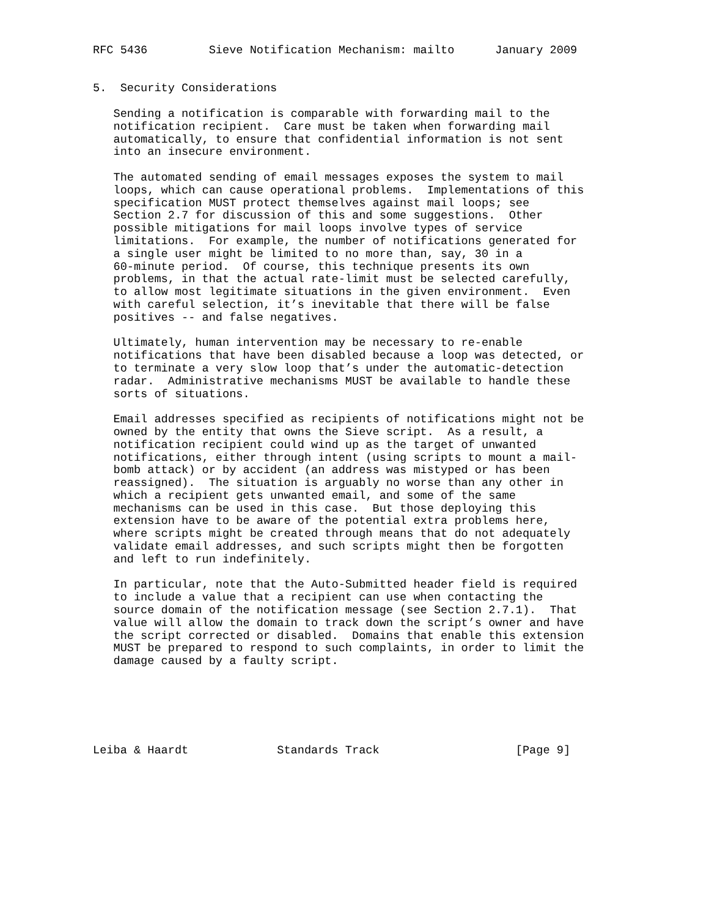RFC 5436         Sieve Notification Mechanism: mailto      January 2009


5.  Security Considerations

   Sending a notification is comparable with forwarding mail to the
   notification recipient.  Care must be taken when forwarding mail
   automatically, to ensure that confidential information is not sent
   into an insecure environment.

   The automated sending of email messages exposes the system to mail
   loops, which can cause operational problems.  Implementations of this
   specification MUST protect themselves against mail loops; see
   Section 2.7 for discussion of this and some suggestions.  Other
   possible mitigations for mail loops involve types of service
   limitations.  For example, the number of notifications generated for
   a single user might be limited to no more than, say, 30 in a
   60-minute period.  Of course, this technique presents its own
   problems, in that the actual rate-limit must be selected carefully,
   to allow most legitimate situations in the given environment.  Even
   with careful selection, it’s inevitable that there will be false
   positives -- and false negatives.

   Ultimately, human intervention may be necessary to re-enable
   notifications that have been disabled because a loop was detected, or
   to terminate a very slow loop that’s under the automatic-detection
   radar.  Administrative mechanisms MUST be available to handle these
   sorts of situations.

   Email addresses specified as recipients of notifications might not be
   owned by the entity that owns the Sieve script.  As a result, a
   notification recipient could wind up as the target of unwanted
   notifications, either through intent (using scripts to mount a mail-
   bomb attack) or by accident (an address was mistyped or has been
   reassigned).  The situation is arguably no worse than any other in
   which a recipient gets unwanted email, and some of the same
   mechanisms can be used in this case.  But those deploying this
   extension have to be aware of the potential extra problems here,
   where scripts might be created through means that do not adequately
   validate email addresses, and such scripts might then be forgotten
   and left to run indefinitely.

   In particular, note that the Auto-Submitted header field is required
   to include a value that a recipient can use when contacting the
   source domain of the notification message (see Section 2.7.1).  That
   value will allow the domain to track down the script’s owner and have
   the script corrected or disabled.  Domains that enable this extension
   MUST be prepared to respond to such complaints, in order to limit the
   damage caused by a faulty script.






Leiba & Haardt             Standards Track                    [Page 9]